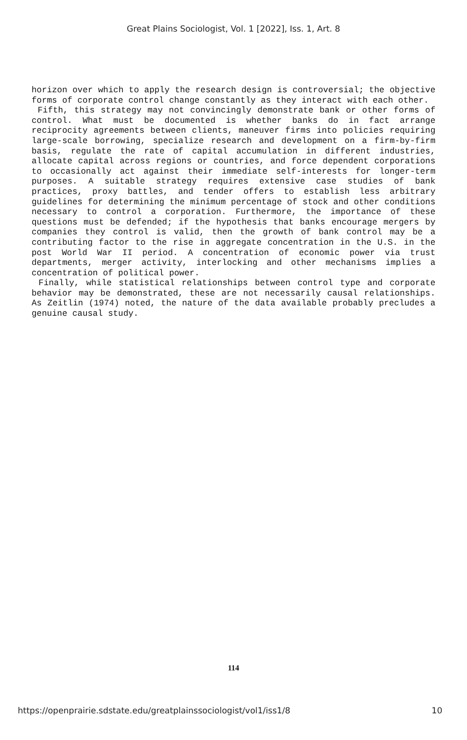Great Plains Sociologist, Vol. 1 [2022], Iss. 1, Art. 8
horizon over which to apply the research design is controversial; the objective forms of corporate control change constantly as they interact with each other.
Fifth, this strategy may not convincingly demonstrate bank or other forms of control. What must be documented is whether banks do in fact arrange reciprocity agreements between clients, maneuver firms into policies requiring large-scale borrowing, specialize research and development on a firm-by-firm basis, regulate the rate of capital accumulation in different industries, allocate capital across regions or countries, and force dependent corporations to occasionally act against their immediate self-interests for longer-term purposes. A suitable strategy requires extensive case studies of bank practices, proxy battles, and tender offers to establish less arbitrary guidelines for determining the minimum percentage of stock and other conditions necessary to control a corporation. Furthermore, the importance of these questions must be defended; if the hypothesis that banks encourage mergers by companies they control is valid, then the growth of bank control may be a contributing factor to the rise in aggregate concentration in the U.S. in the post World War II period. A concentration of economic power via trust departments, merger activity, interlocking and other mechanisms implies a concentration of political power.
Finally, while statistical relationships between control type and corporate behavior may be demonstrated, these are not necessarily causal relationships. As Zeitlin (1974) noted, the nature of the data available probably precludes a genuine causal study.
114
https://openprairie.sdstate.edu/greatplainssociologist/vol1/iss1/8 10